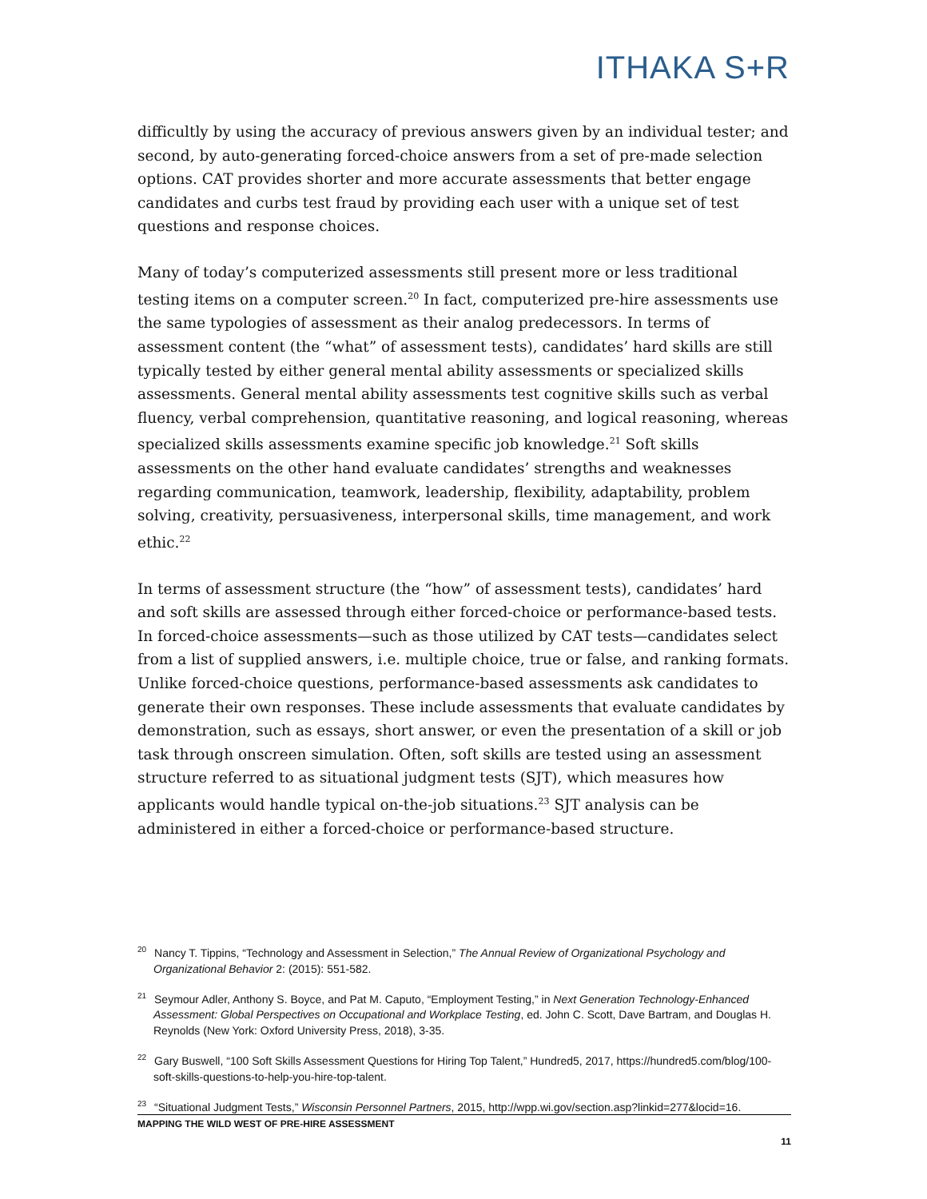ITHAKA S+R
difficultly by using the accuracy of previous answers given by an individual tester; and second, by auto-generating forced-choice answers from a set of pre-made selection options. CAT provides shorter and more accurate assessments that better engage candidates and curbs test fraud by providing each user with a unique set of test questions and response choices.
Many of today’s computerized assessments still present more or less traditional testing items on a computer screen.<sup>20</sup> In fact, computerized pre-hire assessments use the same typologies of assessment as their analog predecessors. In terms of assessment content (the “what” of assessment tests), candidates’ hard skills are still typically tested by either general mental ability assessments or specialized skills assessments. General mental ability assessments test cognitive skills such as verbal fluency, verbal comprehension, quantitative reasoning, and logical reasoning, whereas specialized skills assessments examine specific job knowledge.<sup>21</sup> Soft skills assessments on the other hand evaluate candidates’ strengths and weaknesses regarding communication, teamwork, leadership, flexibility, adaptability, problem solving, creativity, persuasiveness, interpersonal skills, time management, and work ethic.<sup>22</sup>
In terms of assessment structure (the “how” of assessment tests), candidates’ hard and soft skills are assessed through either forced-choice or performance-based tests. In forced-choice assessments—such as those utilized by CAT tests—candidates select from a list of supplied answers, i.e. multiple choice, true or false, and ranking formats. Unlike forced-choice questions, performance-based assessments ask candidates to generate their own responses. These include assessments that evaluate candidates by demonstration, such as essays, short answer, or even the presentation of a skill or job task through onscreen simulation. Often, soft skills are tested using an assessment structure referred to as situational judgment tests (SJT), which measures how applicants would handle typical on-the-job situations.<sup>23</sup> SJT analysis can be administered in either a forced-choice or performance-based structure.
<sup>20</sup> Nancy T. Tippins, “Technology and Assessment in Selection,” The Annual Review of Organizational Psychology and Organizational Behavior 2: (2015): 551-582.
<sup>21</sup> Seymour Adler, Anthony S. Boyce, and Pat M. Caputo, “Employment Testing,” in Next Generation Technology-Enhanced Assessment: Global Perspectives on Occupational and Workplace Testing, ed. John C. Scott, Dave Bartram, and Douglas H. Reynolds (New York: Oxford University Press, 2018), 3-35.
<sup>22</sup> Gary Buswell, “100 Soft Skills Assessment Questions for Hiring Top Talent,” Hundred5, 2017, https://hundred5.com/blog/100-soft-skills-questions-to-help-you-hire-top-talent.
<sup>23</sup> “Situational Judgment Tests,” Wisconsin Personnel Partners, 2015, http://wpp.wi.gov/section.asp?linkid=277&locid=16.
MAPPING THE WILD WEST OF PRE-HIRE ASSESSMENT
11